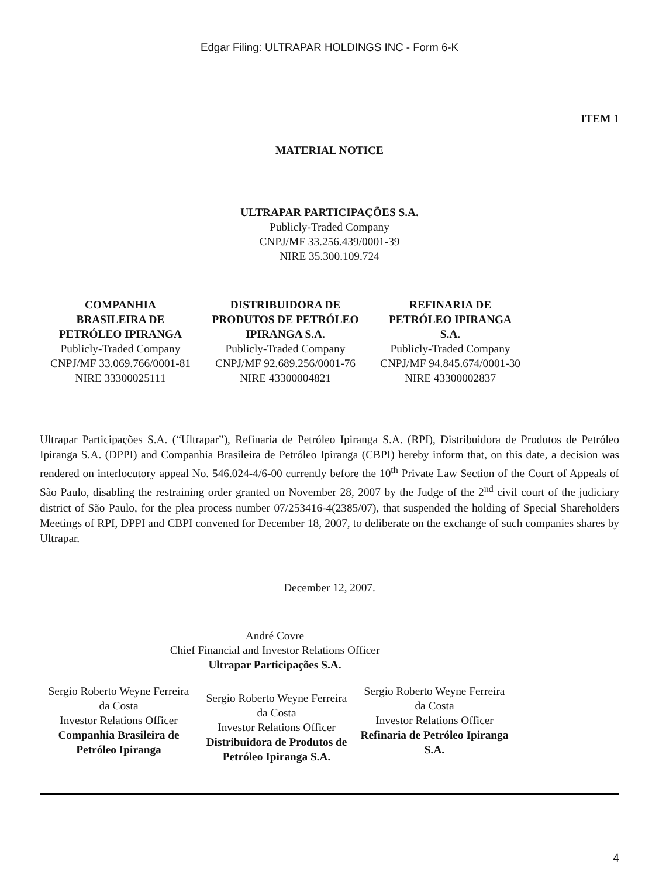Edgar Filing: ULTRAPAR HOLDINGS INC - Form 6-K
ITEM 1
MATERIAL NOTICE
ULTRAPAR PARTICIPAÇÕES S.A.
Publicly-Traded Company
CNPJ/MF 33.256.439/0001-39
NIRE 35.300.109.724
| COMPANHIA BRASILEIRA DE PETRÓLEO IPIRANGA Publicly-Traded Company CNPJ/MF 33.069.766/0001-81 NIRE 33300025111 | DISTRIBUIDORA DE PRODUTOS DE PETRÓLEO IPIRANGA S.A. Publicly-Traded Company CNPJ/MF 92.689.256/0001-76 NIRE 43300004821 | REFINARIA DE PETRÓLEO IPIRANGA S.A. Publicly-Traded Company CNPJ/MF 94.845.674/0001-30 NIRE 43300002837 |
Ultrapar Participações S.A. (“Ultrapar”), Refinaria de Petróleo Ipiranga S.A. (RPI), Distribuidora de Produtos de Petróleo Ipiranga S.A. (DPPI) and Companhia Brasileira de Petróleo Ipiranga (CBPI) hereby inform that, on this date, a decision was rendered on interlocutory appeal No. 546.024-4/6-00 currently before the 10<sup>th</sup> Private Law Section of the Court of Appeals of São Paulo, disabling the restraining order granted on November 28, 2007 by the Judge of the 2<sup>nd</sup> civil court of the judiciary district of São Paulo, for the plea process number 07/253416-4(2385/07), that suspended the holding of Special Shareholders Meetings of RPI, DPPI and CBPI convened for December 18, 2007, to deliberate on the exchange of such companies shares by Ultrapar.
December 12, 2007.
André Covre
Chief Financial and Investor Relations Officer
Ultrapar Participações S.A.
| Sergio Roberto Weyne Ferreira da Costa Investor Relations Officer Companhia Brasileira de Petróleo Ipiranga | Sergio Roberto Weyne Ferreira da Costa Investor Relations Officer Distribuidora de Produtos de Petróleo Ipiranga S.A. | Sergio Roberto Weyne Ferreira da Costa Investor Relations Officer Refinaria de Petróleo Ipiranga S.A. |
4